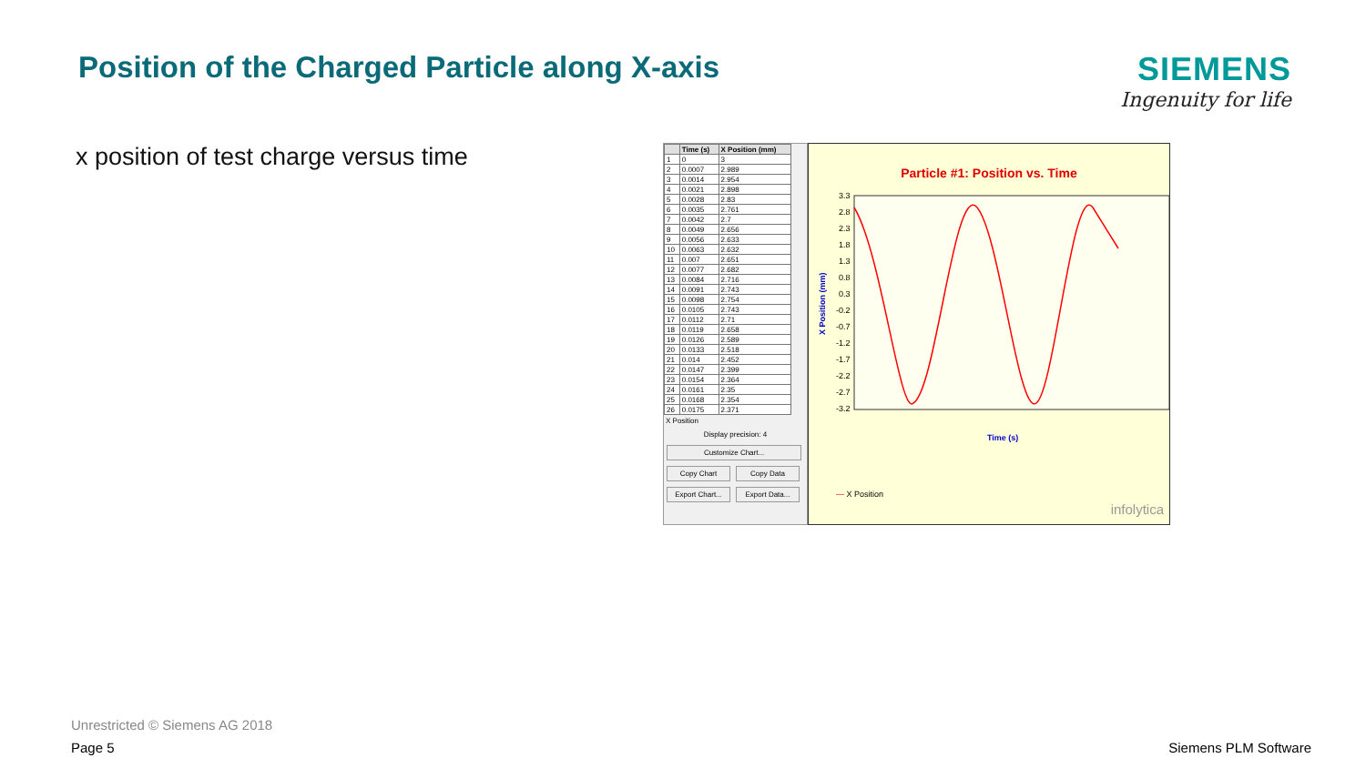Position of the Charged Particle along X-axis
SIEMENS
Ingenuity for life
x position of test charge versus time
| | Time (s) | X Position (mm) |
| --- | --- | --- |
| 1 | 0 | 3 |
| 2 | 0.0007 | 2.989 |
| 3 | 0.0014 | 2.954 |
| 4 | 0.0021 | 2.898 |
| 5 | 0.0028 | 2.83 |
| 6 | 0.0035 | 2.761 |
| 7 | 0.0042 | 2.7 |
| 8 | 0.0049 | 2.656 |
| 9 | 0.0056 | 2.633 |
| 10 | 0.0063 | 2.632 |
| 11 | 0.007 | 2.651 |
| 12 | 0.0077 | 2.682 |
| 13 | 0.0084 | 2.716 |
| 14 | 0.0091 | 2.743 |
| 15 | 0.0098 | 2.754 |
| 16 | 0.0105 | 2.743 |
| 17 | 0.0112 | 2.71 |
| 18 | 0.0119 | 2.658 |
| 19 | 0.0126 | 2.589 |
| 20 | 0.0133 | 2.518 |
| 21 | 0.014 | 2.452 |
| 22 | 0.0147 | 2.399 |
| 23 | 0.0154 | 2.364 |
| 24 | 0.0161 | 2.35 |
| 25 | 0.0168 | 2.354 |
| 26 | 0.0175 | 2.371 |
X Position
Display precision: 4
Customize Chart... Copy Chart Copy Data
Export Chart...
Export Data...
Particle #1: Position vs. Time
3.3
2.8
2.3
1.8
1.3
0.8
0.3
-0.2
-0.7
-1.2
-1.7
-2.2
-2.7
-3.2
X Position (mm)
Time (s)
— X Position
infolytica
Unrestricted © Siemens AG 2018
Page 5 Siemens PLM Software